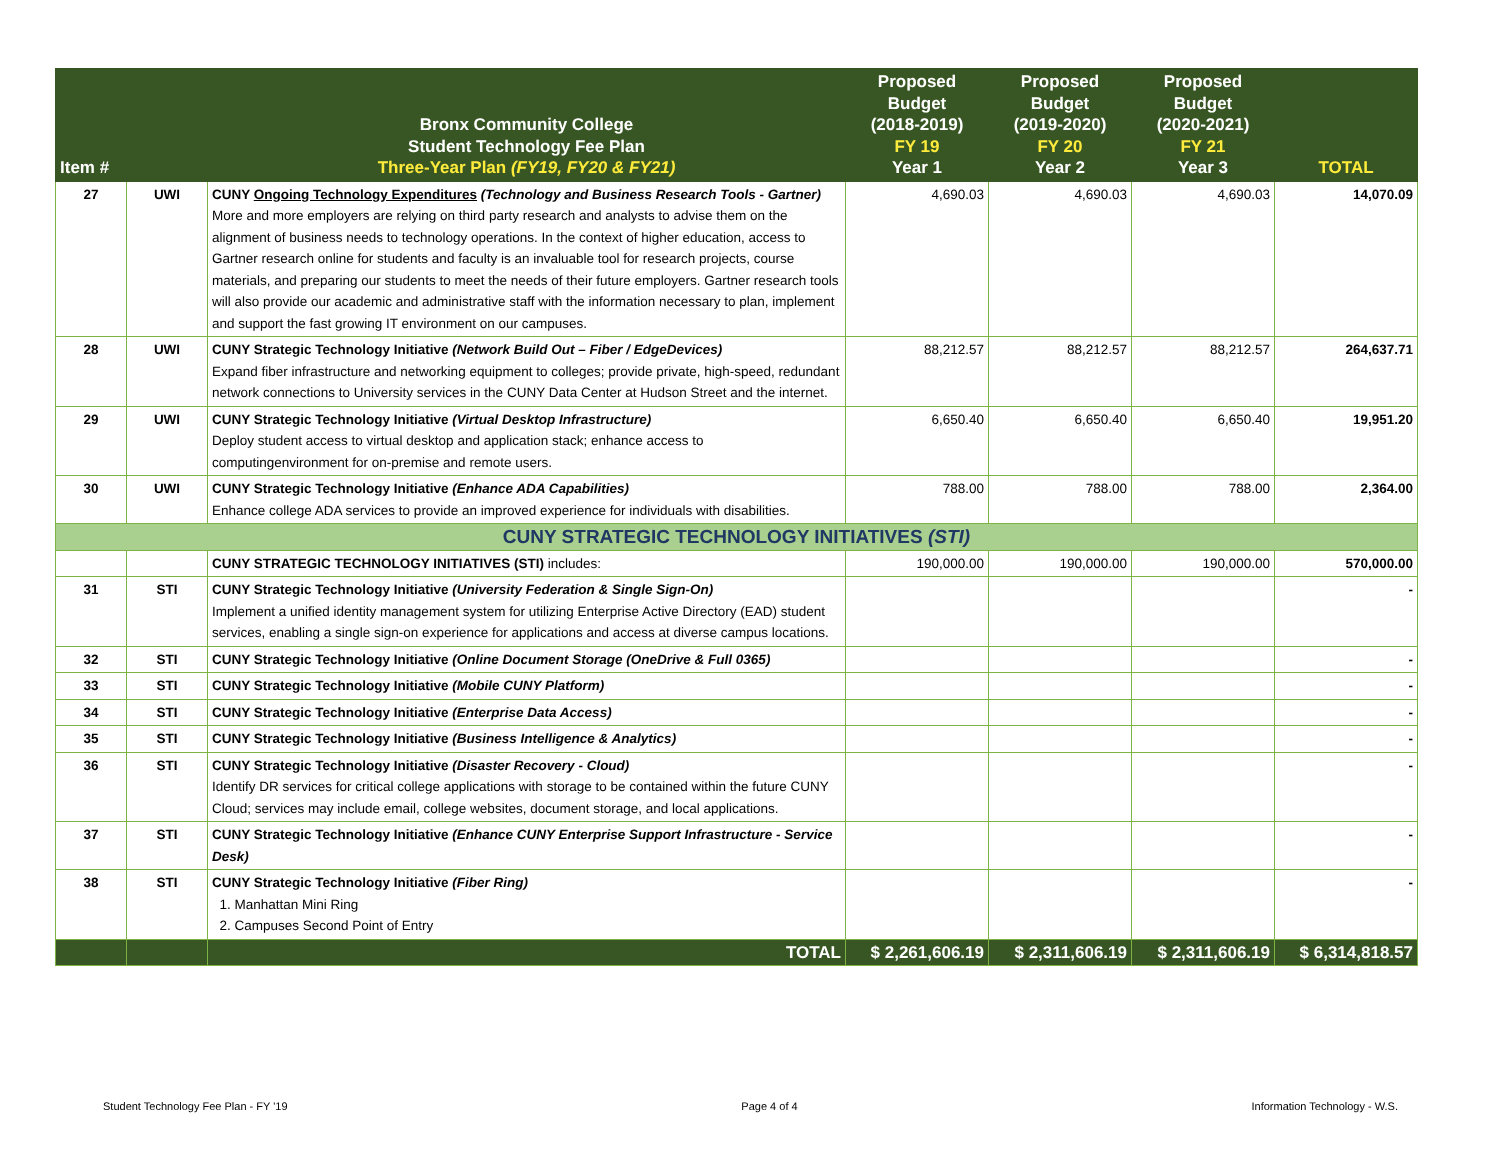| Item # | | Bronx Community College Student Technology Fee Plan Three-Year Plan (FY19, FY20 & FY21) | Proposed Budget (2018-2019) FY 19 Year 1 | Proposed Budget (2019-2020) FY 20 Year 2 | Proposed Budget (2020-2021) FY 21 Year 3 | TOTAL |
| --- | --- | --- | --- | --- | --- | --- |
| 27 | UWI | CUNY Ongoing Technology Expenditures (Technology and Business Research Tools - Gartner) More and more employers are relying on third party research and analysts to advise them on the alignment of business needs to technology operations. In the context of higher education, access to Gartner research online for students and faculty is an invaluable tool for research projects, course materials, and preparing our students to meet the needs of their future employers. Gartner research tools will also provide our academic and administrative staff with the information necessary to plan, implement and support the fast growing IT environment on our campuses. | 4,690.03 | 4,690.03 | 4,690.03 | 14,070.09 |
| 28 | UWI | CUNY Strategic Technology Initiative (Network Build Out – Fiber / EdgeDevices) Expand fiber infrastructure and networking equipment to colleges; provide private, high-speed, redundant network connections to University services in the CUNY Data Center at Hudson Street and the internet. | 88,212.57 | 88,212.57 | 88,212.57 | 264,637.71 |
| 29 | UWI | CUNY Strategic Technology Initiative (Virtual Desktop Infrastructure) Deploy student access to virtual desktop and application stack; enhance access to computingenvironment for on-premise and remote users. | 6,650.40 | 6,650.40 | 6,650.40 | 19,951.20 |
| 30 | UWI | CUNY Strategic Technology Initiative (Enhance ADA Capabilities) Enhance college ADA services to provide an improved experience for individuals with disabilities. | 788.00 | 788.00 | 788.00 | 2,364.00 |
| CUNY STRATEGIC TECHNOLOGY INITIATIVES (STI) | | | | | | |
| | | CUNY STRATEGIC TECHNOLOGY INITIATIVES (STI) includes: | 190,000.00 | 190,000.00 | 190,000.00 | 570,000.00 |
| 31 | STI | CUNY Strategic Technology Initiative (University Federation & Single Sign-On) Implement a unified identity management system for utilizing Enterprise Active Directory (EAD) student services, enabling a single sign-on experience for applications and access at diverse campus locations. | | | | - |
| 32 | STI | CUNY Strategic Technology Initiative (Online Document Storage (OneDrive & Full 0365) | | | | - |
| 33 | STI | CUNY Strategic Technology Initiative (Mobile CUNY Platform) | | | | - |
| 34 | STI | CUNY Strategic Technology Initiative (Enterprise Data Access) | | | | - |
| 35 | STI | CUNY Strategic Technology Initiative (Business Intelligence & Analytics) | | | | - |
| 36 | STI | CUNY Strategic Technology Initiative (Disaster Recovery - Cloud) Identify DR services for critical college applications with storage to be contained within the future CUNY Cloud; services may include email, college websites, document storage, and local applications. | | | | - |
| 37 | STI | CUNY Strategic Technology Initiative (Enhance CUNY Enterprise Support Infrastructure - Service Desk) | | | | - |
| 38 | STI | CUNY Strategic Technology Initiative (Fiber Ring) 1. Manhattan Mini Ring 2. Campuses Second Point of Entry | | | | - |
| | | TOTAL | $ 2,261,606.19 | $ 2,311,606.19 | $ 2,311,606.19 | $ 6,314,818.57 |
Student Technology Fee Plan - FY '19 Page 4 of 4 Information Technology - W.S.